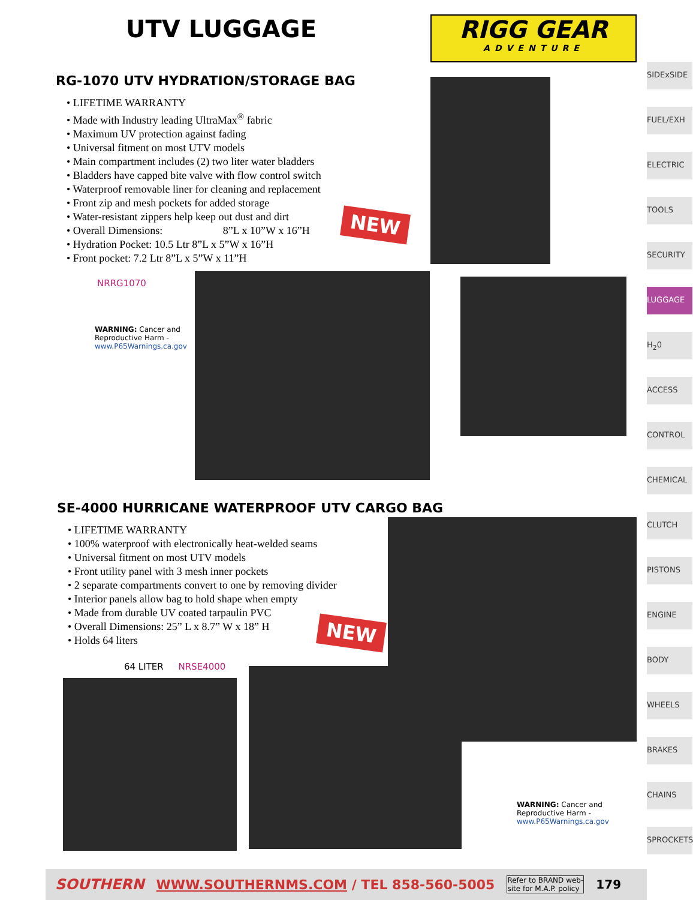UTV LUGGAGE
RIGG GEAR
ADVENTURE
RG-1070 UTV HYDRATION/STORAGE BAG
LIFETIME WARRANTY
Made with Industry leading UltraMax<sup>®</sup> fabric
Maximum UV protection against fading
Universal fitment on most UTV models
Main compartment includes (2) two liter water bladders
Bladders have capped bite valve with flow control switch
Waterproof removable liner for cleaning and replacement
Front zip and mesh pockets for added storage
Water-resistant zippers help keep out dust and dirt
Overall Dimensions: 8”L x 10”W x 16”H
Hydration Pocket: 10.5 Ltr 8”L x 5”W x 16”H
Front pocket: 7.2 Ltr 8”L x 5”W x 11”H
NEW
NRRG1070
WARNING: Cancer and Reproductive Harm - www.P65Warnings.ca.gov
SE-4000 HURRICANE WATERPROOF UTV CARGO BAG
LIFETIME WARRANTY
100% waterproof with electronically heat-welded seams
Universal fitment on most UTV models
Front utility panel with 3 mesh inner pockets
2 separate compartments convert to one by removing divider
Interior panels allow bag to hold shape when empty
Made from durable UV coated tarpaulin PVC
Overall Dimensions: 25” L x 8.7” W x 18” H
Holds 64 liters
NEW
64 LITER NRSE4000
WARNING: Cancer and Reproductive Harm - www.P65Warnings.ca.gov
SIDExSIDE
FUEL/EXH
ELECTRIC
TOOLS
SECURITY
LUGGAGE
H<sub>2</sub>0
ACCESS
CONTROL
CHEMICAL
CLUTCH
PISTONS
ENGINE
BODY
WHEELS
BRAKES
CHAINS
SPROCKETS
SOUTHERN WWW.SOUTHERNMS.COM / TEL 858-560-5005 Refer to BRAND web-
site for M.A.P. policy 179